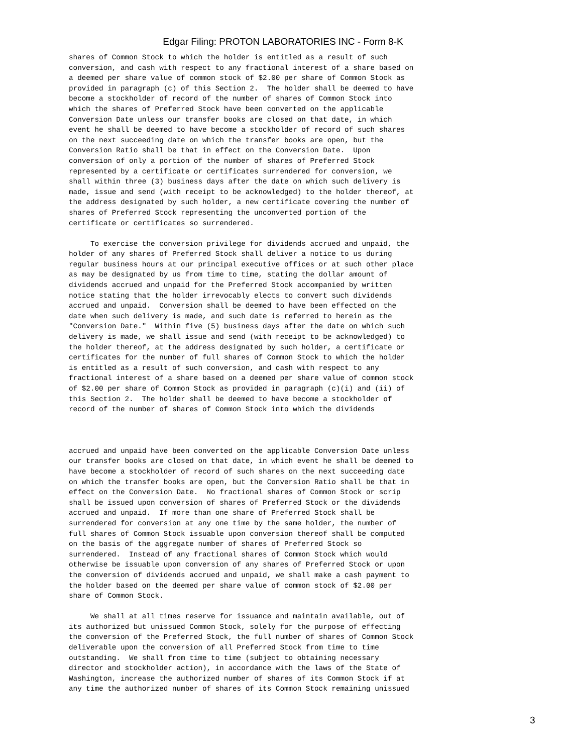Edgar Filing: PROTON LABORATORIES INC - Form 8-K
shares of Common Stock to which the holder is entitled as a result of such
conversion, and cash with respect to any fractional interest of a share based on
a deemed per share value of common stock of $2.00 per share of Common Stock as
provided in paragraph (c) of this Section 2.  The holder shall be deemed to have
become a stockholder of record of the number of shares of Common Stock into
which the shares of Preferred Stock have been converted on the applicable
Conversion Date unless our transfer books are closed on that date, in which
event he shall be deemed to have become a stockholder of record of such shares
on the next succeeding date on which the transfer books are open, but the
Conversion Ratio shall be that in effect on the Conversion Date.  Upon
conversion of only a portion of the number of shares of Preferred Stock
represented by a certificate or certificates surrendered for conversion, we
shall within three (3) business days after the date on which such delivery is
made, issue and send (with receipt to be acknowledged) to the holder thereof, at
the address designated by such holder, a new certificate covering the number of
shares of Preferred Stock representing the unconverted portion of the
certificate or certificates so surrendered.

     To exercise the conversion privilege for dividends accrued and unpaid, the
holder of any shares of Preferred Stock shall deliver a notice to us during
regular business hours at our principal executive offices or at such other place
as may be designated by us from time to time, stating the dollar amount of
dividends accrued and unpaid for the Preferred Stock accompanied by written
notice stating that the holder irrevocably elects to convert such dividends
accrued and unpaid.  Conversion shall be deemed to have been effected on the
date when such delivery is made, and such date is referred to herein as the
"Conversion Date."  Within five (5) business days after the date on which such
delivery is made, we shall issue and send (with receipt to be acknowledged) to
the holder thereof, at the address designated by such holder, a certificate or
certificates for the number of full shares of Common Stock to which the holder
is entitled as a result of such conversion, and cash with respect to any
fractional interest of a share based on a deemed per share value of common stock
of $2.00 per share of Common Stock as provided in paragraph (c)(i) and (ii) of
this Section 2.  The holder shall be deemed to have become a stockholder of
record of the number of shares of Common Stock into which the dividends
accrued and unpaid have been converted on the applicable Conversion Date unless
our transfer books are closed on that date, in which event he shall be deemed to
have become a stockholder of record of such shares on the next succeeding date
on which the transfer books are open, but the Conversion Ratio shall be that in
effect on the Conversion Date.  No fractional shares of Common Stock or scrip
shall be issued upon conversion of shares of Preferred Stock or the dividends
accrued and unpaid.  If more than one share of Preferred Stock shall be
surrendered for conversion at any one time by the same holder, the number of
full shares of Common Stock issuable upon conversion thereof shall be computed
on the basis of the aggregate number of shares of Preferred Stock so
surrendered.  Instead of any fractional shares of Common Stock which would
otherwise be issuable upon conversion of any shares of Preferred Stock or upon
the conversion of dividends accrued and unpaid, we shall make a cash payment to
the holder based on the deemed per share value of common stock of $2.00 per
share of Common Stock.

     We shall at all times reserve for issuance and maintain available, out of
its authorized but unissued Common Stock, solely for the purpose of effecting
the conversion of the Preferred Stock, the full number of shares of Common Stock
deliverable upon the conversion of all Preferred Stock from time to time
outstanding.  We shall from time to time (subject to obtaining necessary
director and stockholder action), in accordance with the laws of the State of
Washington, increase the authorized number of shares of its Common Stock if at
any time the authorized number of shares of its Common Stock remaining unissued
3